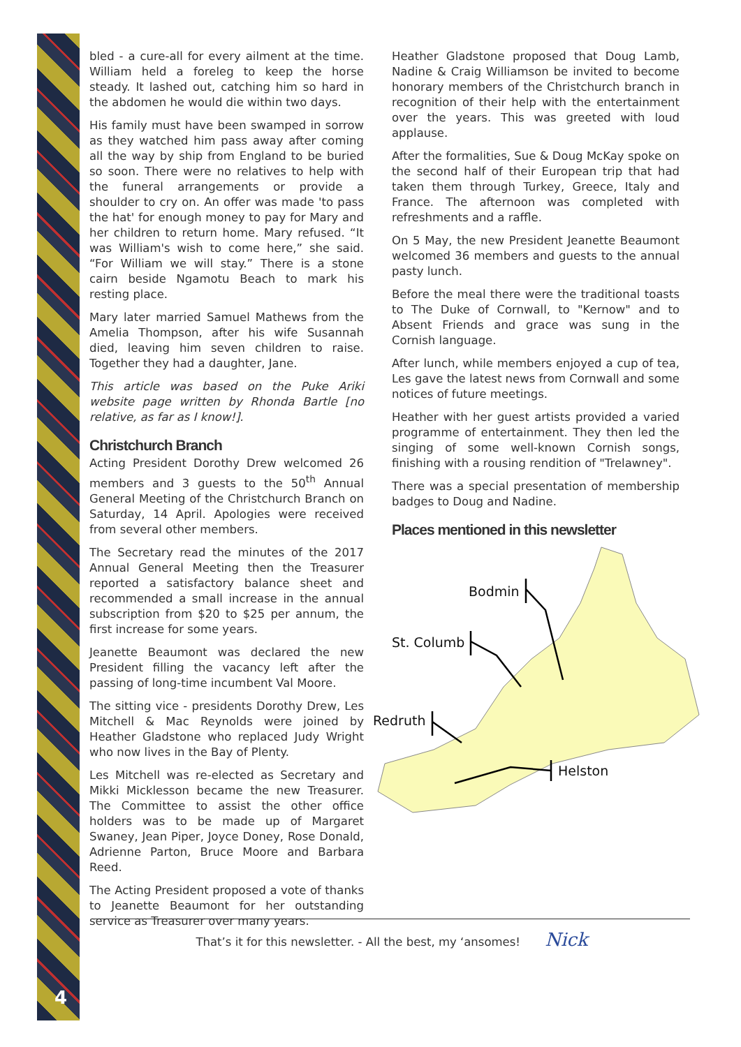bled - a cure-all for every ailment at the time. William held a foreleg to keep the horse steady. It lashed out, catching him so hard in the abdomen he would die within two days.
His family must have been swamped in sorrow as they watched him pass away after coming all the way by ship from England to be buried so soon. There were no relatives to help with the funeral arrangements or provide a shoulder to cry on. An offer was made 'to pass the hat' for enough money to pay for Mary and her children to return home. Mary refused. “It was William's wish to come here,” she said. “For William we will stay.” There is a stone cairn beside Ngamotu Beach to mark his resting place.
Mary later married Samuel Mathews from the Amelia Thompson, after his wife Susannah died, leaving him seven children to raise. Together they had a daughter, Jane.
This article was based on the Puke Ariki website page written by Rhonda Bartle [no relative, as far as I know!].
Christchurch Branch
Acting President Dorothy Drew welcomed 26 members and 3 guests to the 50<sup>th</sup> Annual General Meeting of the Christchurch Branch on Saturday, 14 April. Apologies were received from several other members.
The Secretary read the minutes of the 2017 Annual General Meeting then the Treasurer reported a satisfactory balance sheet and recommended a small increase in the annual subscription from $20 to $25 per annum, the first increase for some years.
Jeanette Beaumont was declared the new President filling the vacancy left after the passing of long-time incumbent Val Moore.
The sitting vice - presidents Dorothy Drew, Les Mitchell & Mac Reynolds were joined by Heather Gladstone who replaced Judy Wright who now lives in the Bay of Plenty.
Les Mitchell was re-elected as Secretary and Mikki Micklesson became the new Treasurer. The Committee to assist the other office holders was to be made up of Margaret Swaney, Jean Piper, Joyce Doney, Rose Donald, Adrienne Parton, Bruce Moore and Barbara Reed.
The Acting President proposed a vote of thanks to Jeanette Beaumont for her outstanding service as Treasurer over many years.
Heather Gladstone proposed that Doug Lamb, Nadine & Craig Williamson be invited to become honorary members of the Christchurch branch in recognition of their help with the entertainment over the years. This was greeted with loud applause.
After the formalities, Sue & Doug McKay spoke on the second half of their European trip that had taken them through Turkey, Greece, Italy and France. The afternoon was completed with refreshments and a raffle.
On 5 May, the new President Jeanette Beaumont welcomed 36 members and guests to the annual pasty lunch.
Before the meal there were the traditional toasts to The Duke of Cornwall, to "Kernow" and to Absent Friends and grace was sung in the Cornish language.
After lunch, while members enjoyed a cup of tea, Les gave the latest news from Cornwall and some notices of future meetings.
Heather with her guest artists provided a varied programme of entertainment. They then led the singing of some well-known Cornish songs, finishing with a rousing rendition of "Trelawney".
There was a special presentation of membership badges to Doug and Nadine.
Places mentioned in this newsletter
Bodmin
St. Columb
Redruth
Helston
That’s it for this newsletter. - All the best, my ‘ansomes! Nick
4